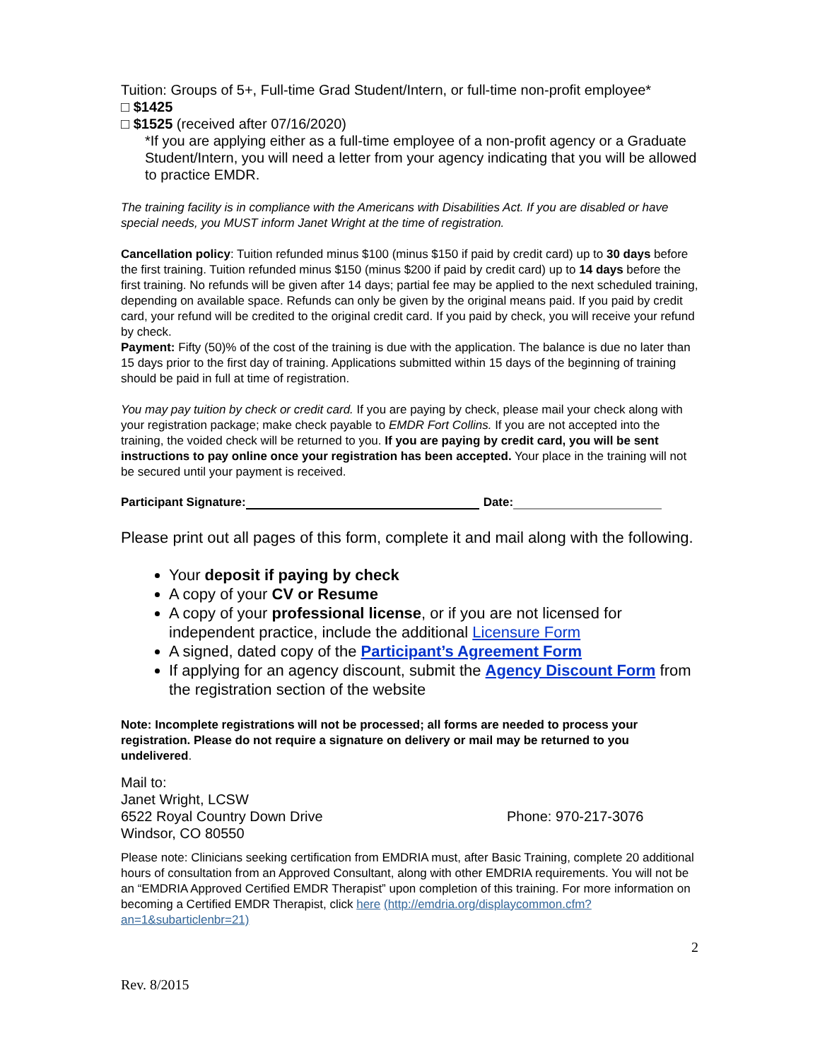Tuition: Groups of 5+, Full-time Grad Student/Intern, or full-time non-profit employee*
□ $1425
□ $1525 (received after 07/16/2020)
*If you are applying either as a full-time employee of a non-profit agency or a Graduate Student/Intern, you will need a letter from your agency indicating that you will be allowed to practice EMDR.
The training facility is in compliance with the Americans with Disabilities Act. If you are disabled or have special needs, you MUST inform Janet Wright at the time of registration.
Cancellation policy: Tuition refunded minus $100 (minus $150 if paid by credit card) up to 30 days before the first training. Tuition refunded minus $150 (minus $200 if paid by credit card) up to 14 days before the first training. No refunds will be given after 14 days; partial fee may be applied to the next scheduled training, depending on available space. Refunds can only be given by the original means paid. If you paid by credit card, your refund will be credited to the original credit card. If you paid by check, you will receive your refund by check.
Payment: Fifty (50)% of the cost of the training is due with the application. The balance is due no later than 15 days prior to the first day of training. Applications submitted within 15 days of the beginning of training should be paid in full at time of registration.
You may pay tuition by check or credit card. If you are paying by check, please mail your check along with your registration package; make check payable to EMDR Fort Collins. If you are not accepted into the training, the voided check will be returned to you. If you are paying by credit card, you will be sent instructions to pay online once your registration has been accepted. Your place in the training will not be secured until your payment is received.
Participant Signature: Date:
Please print out all pages of this form, complete it and mail along with the following.
Your deposit if paying by check
A copy of your CV or Resume
A copy of your professional license, or if you are not licensed for independent practice, include the additional Licensure Form
A signed, dated copy of the Participant’s Agreement Form
If applying for an agency discount, submit the Agency Discount Form from the registration section of the website
Note: Incomplete registrations will not be processed; all forms are needed to process your registration. Please do not require a signature on delivery or mail may be returned to you undelivered.
Mail to:
Janet Wright, LCSW
6522 Royal Country Down Drive Phone: 970-217-3076
Windsor, CO 80550
Please note: Clinicians seeking certification from EMDRIA must, after Basic Training, complete 20 additional hours of consultation from an Approved Consultant, along with other EMDRIA requirements. You will not be an “EMDRIA Approved Certified EMDR Therapist” upon completion of this training. For more information on becoming a Certified EMDR Therapist, click here (http://emdria.org/displaycommon.cfm?an=1&subarticlenbr=21)
2
Rev. 8/2015